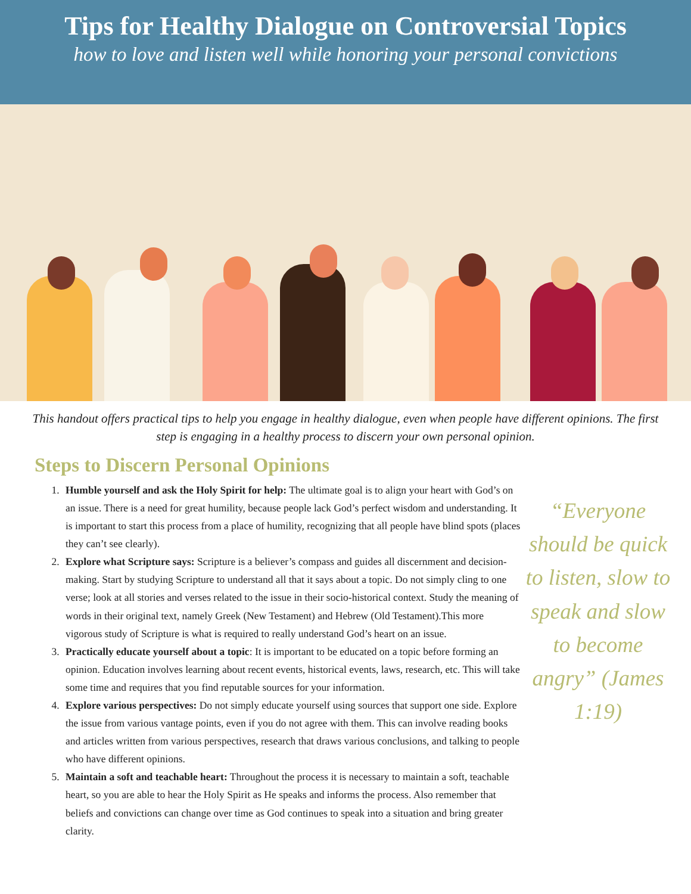Tips for Healthy Dialogue on Controversial Topics
how to love and listen well while honoring your personal convictions
This handout offers practical tips to help you engage in healthy dialogue, even when people have different opinions. The first step is engaging in a healthy process to discern your own personal opinion.
Steps to Discern Personal Opinions
1. Humble yourself and ask the Holy Spirit for help: The ultimate goal is to align your heart with God’s on an issue. There is a need for great humility, because people lack God’s perfect wisdom and understanding. It is important to start this process from a place of humility, recognizing that all people have blind spots (places they can’t see clearly).
2. Explore what Scripture says: Scripture is a believer’s compass and guides all discernment and decision-making. Start by studying Scripture to understand all that it says about a topic. Do not simply cling to one verse; look at all stories and verses related to the issue in their socio-historical context. Study the meaning of words in their original text, namely Greek (New Testament) and Hebrew (Old Testament).This more vigorous study of Scripture is what is required to really understand God’s heart on an issue.
3. Practically educate yourself about a topic: It is important to be educated on a topic before forming an opinion. Education involves learning about recent events, historical events, laws, research, etc. This will take some time and requires that you find reputable sources for your information.
4. Explore various perspectives: Do not simply educate yourself using sources that support one side. Explore the issue from various vantage points, even if you do not agree with them. This can involve reading books and articles written from various perspectives, research that draws various conclusions, and talking to people who have different opinions.
5. Maintain a soft and teachable heart: Throughout the process it is necessary to maintain a soft, teachable heart, so you are able to hear the Holy Spirit as He speaks and informs the process. Also remember that beliefs and convictions can change over time as God continues to speak into a situation and bring greater clarity.
“Everyone should be quick to listen, slow to speak and slow to become angry” (James 1:19)